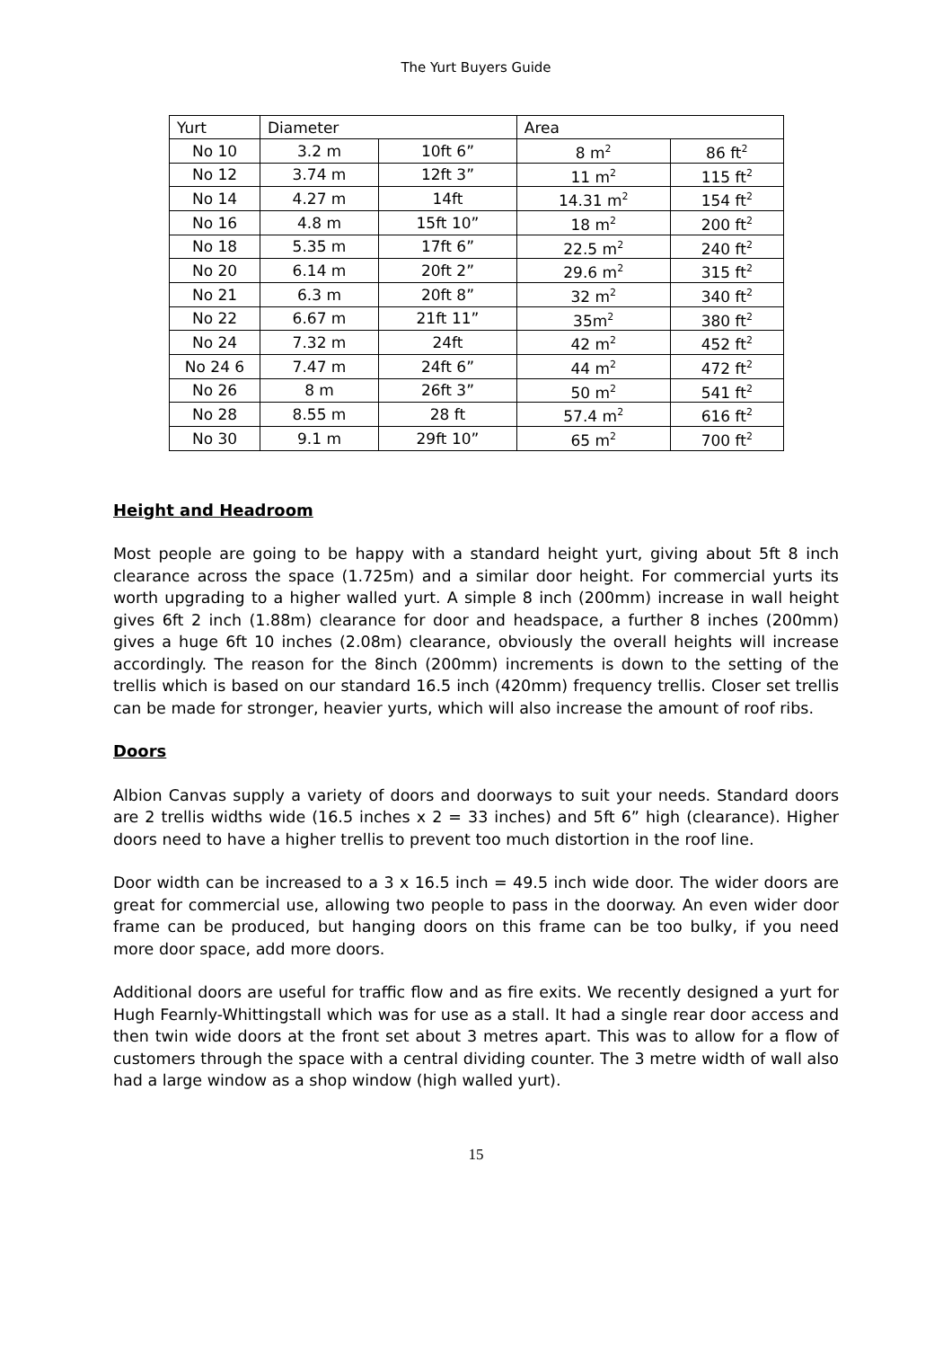The Yurt Buyers Guide
| Yurt | Diameter | | Area | |
| No 10 | 3.2 m | 10ft 6” | 8 m<sup>2</sup> | 86 ft<sup>2</sup> |
| No 12 | 3.74 m | 12ft 3” | 11 m<sup>2</sup> | 115 ft<sup>2</sup> |
| No 14 | 4.27 m | 14ft | 14.31 m<sup>2</sup> | 154 ft<sup>2</sup> |
| No 16 | 4.8 m | 15ft 10” | 18 m<sup>2</sup> | 200 ft<sup>2</sup> |
| No 18 | 5.35 m | 17ft 6” | 22.5 m<sup>2</sup> | 240 ft<sup>2</sup> |
| No 20 | 6.14 m | 20ft 2” | 29.6 m<sup>2</sup> | 315 ft<sup>2</sup> |
| No 21 | 6.3 m | 20ft 8” | 32 m<sup>2</sup> | 340 ft<sup>2</sup> |
| No 22 | 6.67 m | 21ft 11” | 35m<sup>2</sup> | 380 ft<sup>2</sup> |
| No 24 | 7.32 m | 24ft | 42 m<sup>2</sup> | 452 ft<sup>2</sup> |
| No 24 6 | 7.47 m | 24ft 6” | 44 m<sup>2</sup> | 472 ft<sup>2</sup> |
| No 26 | 8 m | 26ft 3” | 50 m<sup>2</sup> | 541 ft<sup>2</sup> |
| No 28 | 8.55 m | 28 ft | 57.4 m<sup>2</sup> | 616 ft<sup>2</sup> |
| No 30 | 9.1 m | 29ft 10” | 65 m<sup>2</sup> | 700 ft<sup>2</sup> |
Height and Headroom
Most people are going to be happy with a standard height yurt, giving about 5ft 8 inch clearance across the space (1.725m) and a similar door height. For commercial yurts its worth upgrading to a higher walled yurt. A simple 8 inch (200mm) increase in wall height gives 6ft 2 inch (1.88m) clearance for door and headspace, a further 8 inches (200mm) gives a huge 6ft 10 inches (2.08m) clearance, obviously the overall heights will increase accordingly. The reason for the 8inch (200mm) increments is down to the setting of the trellis which is based on our standard 16.5 inch (420mm) frequency trellis. Closer set trellis can be made for stronger, heavier yurts, which will also increase the amount of roof ribs.
Doors
Albion Canvas supply a variety of doors and doorways to suit your needs. Standard doors are 2 trellis widths wide (16.5 inches x 2 = 33 inches) and 5ft 6” high (clearance). Higher doors need to have a higher trellis to prevent too much distortion in the roof line.
Door width can be increased to a 3 x 16.5 inch = 49.5 inch wide door. The wider doors are great for commercial use, allowing two people to pass in the doorway. An even wider door frame can be produced, but hanging doors on this frame can be too bulky, if you need more door space, add more doors.
Additional doors are useful for traffic flow and as fire exits. We recently designed a yurt for Hugh Fearnly-Whittingstall which was for use as a stall. It had a single rear door access and then twin wide doors at the front set about 3 metres apart. This was to allow for a flow of customers through the space with a central dividing counter. The 3 metre width of wall also had a large window as a shop window (high walled yurt).
15